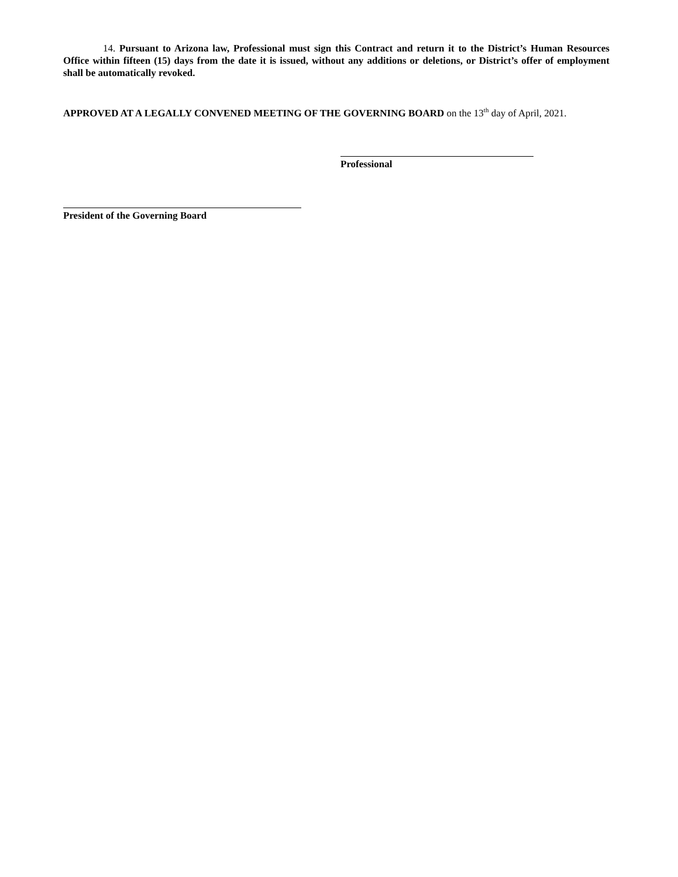14. Pursuant to Arizona law, Professional must sign this Contract and return it to the District’s Human Resources Office within fifteen (15) days from the date it is issued, without any additions or deletions, or District’s offer of employment shall be automatically revoked.
APPROVED AT A LEGALLY CONVENED MEETING OF THE GOVERNING BOARD on the 13<sup>th</sup> day of April, 2021.
Professional
President of the Governing Board